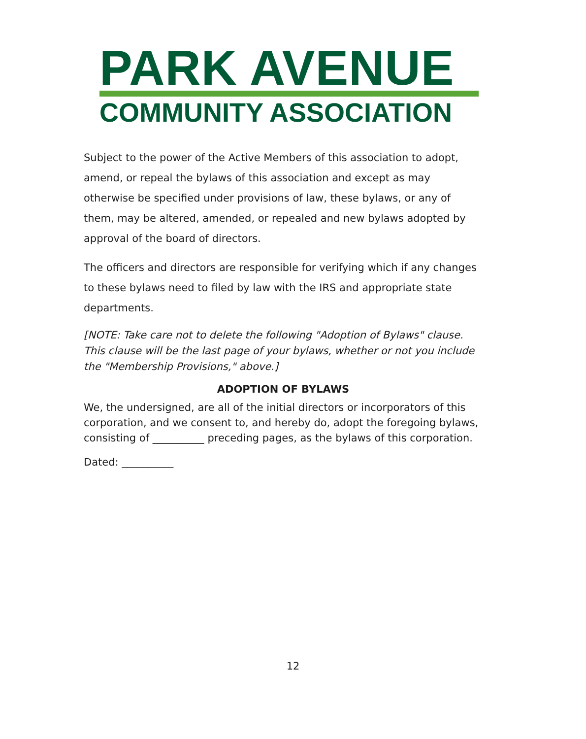PARK AVENUE
COMMUNITY ASSOCIATION
Subject to the power of the Active Members of this association to adopt, amend, or repeal the bylaws of this association and except as may otherwise be specified under provisions of law, these bylaws, or any of them, may be altered, amended, or repealed and new bylaws adopted by approval of the board of directors.
The officers and directors are responsible for verifying which if any changes to these bylaws need to filed by law with the IRS and appropriate state departments.
[NOTE: Take care not to delete the following "Adoption of Bylaws" clause. This clause will be the last page of your bylaws, whether or not you include the "Membership Provisions," above.]
ADOPTION OF BYLAWS
We, the undersigned, are all of the initial directors or incorporators of this corporation, and we consent to, and hereby do, adopt the foregoing bylaws, consisting of __________ preceding pages, as the bylaws of this corporation.
Dated: __________
12